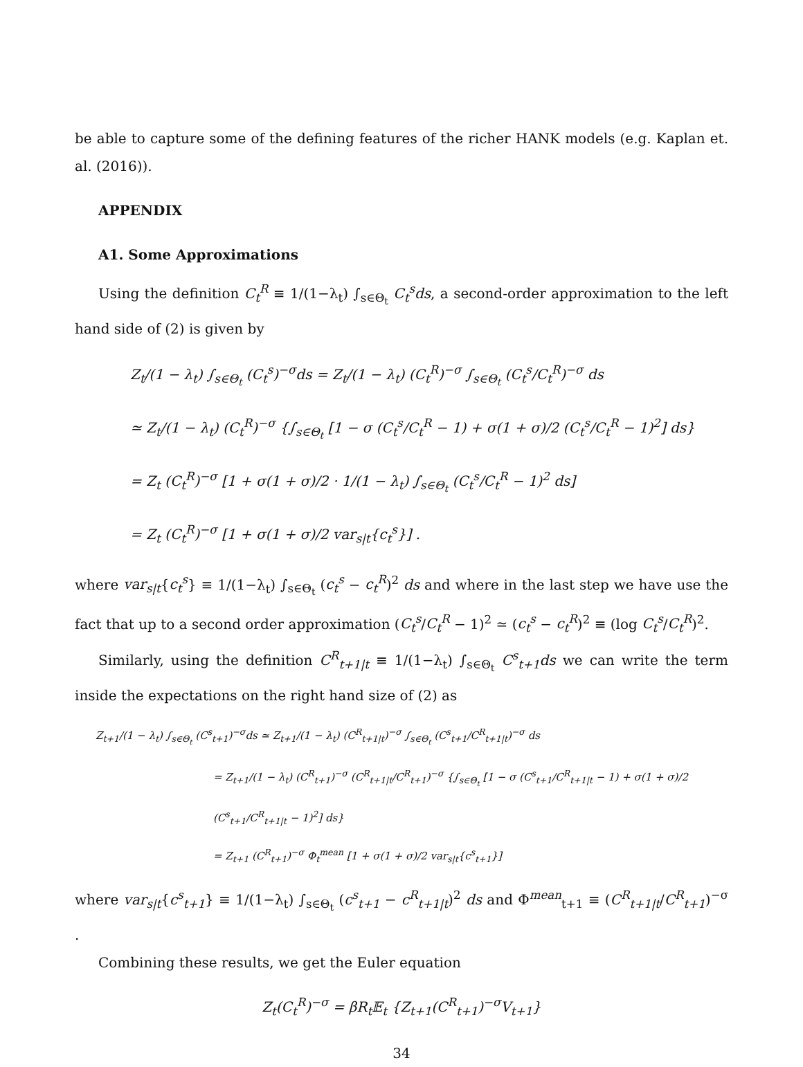be able to capture some of the defining features of the richer HANK models (e.g. Kaplan et. al. (2016)).
APPENDIX
A1. Some Approximations
Using the definition C<sub>t</sub><sup>R</sup> ≡ 1/(1−λ<sub>t</sub>) ∫<sub>s∈Θ<sub>t</sub></sub> C<sub>t</sub><sup>s</sup>ds, a second-order approximation to the left hand side of (2) is given by
Z<sub>t</sub>/(1 − λ<sub>t</sub>) ∫<sub>s∈Θ<sub>t</sub></sub> (C<sub>t</sub><sup>s</sup>)<sup>−σ</sup>ds = Z<sub>t</sub>/(1 − λ<sub>t</sub>) (C<sub>t</sub><sup>R</sup>)<sup>−σ</sup> ∫<sub>s∈Θ<sub>t</sub></sub> (C<sub>t</sub><sup>s</sup>/C<sub>t</sub><sup>R</sup>)<sup>−σ</sup> ds
≃ Z<sub>t</sub>/(1 − λ<sub>t</sub>) (C<sub>t</sub><sup>R</sup>)<sup>−σ</sup> {∫<sub>s∈Θ<sub>t</sub></sub> [1 − σ (C<sub>t</sub><sup>s</sup>/C<sub>t</sub><sup>R</sup> − 1) + σ(1 + σ)/2 (C<sub>t</sub><sup>s</sup>/C<sub>t</sub><sup>R</sup> − 1)<sup>2</sup>] ds}
= Z<sub>t</sub> (C<sub>t</sub><sup>R</sup>)<sup>−σ</sup> [1 + σ(1 + σ)/2 · 1/(1 − λ<sub>t</sub>) ∫<sub>s∈Θ<sub>t</sub></sub> (C<sub>t</sub><sup>s</sup>/C<sub>t</sub><sup>R</sup> − 1)<sup>2</sup> ds]
= Z<sub>t</sub> (C<sub>t</sub><sup>R</sup>)<sup>−σ</sup> [1 + σ(1 + σ)/2 var<sub>s|t</sub>{c<sub>t</sub><sup>s</sup>}] .
where var<sub>s|t</sub>{c<sub>t</sub><sup>s</sup>} ≡ 1/(1−λ<sub>t</sub>) ∫<sub>s∈Θ<sub>t</sub></sub> (c<sub>t</sub><sup>s</sup> − c<sub>t</sub><sup>R</sup>)<sup>2</sup> ds and where in the last step we have use the fact that up to a second order approximation (C<sub>t</sub><sup>s</sup>/C<sub>t</sub><sup>R</sup> − 1)<sup>2</sup> ≃ (c<sub>t</sub><sup>s</sup> − c<sub>t</sub><sup>R</sup>)<sup>2</sup> ≡ (log C<sub>t</sub><sup>s</sup>/C<sub>t</sub><sup>R</sup>)<sup>2</sup>.
Similarly, using the definition C<sup>R</sup><sub>t+1|t</sub> ≡ 1/(1−λ<sub>t</sub>) ∫<sub>s∈Θ<sub>t</sub></sub> C<sup>s</sup><sub>t+1</sub>ds we can write the term inside the expectations on the right hand size of (2) as
Z<sub>t+1</sub>/(1 − λ<sub>t</sub>) ∫<sub>s∈Θ<sub>t</sub></sub> (C<sup>s</sup><sub>t+1</sub>)<sup>−σ</sup>ds ≃ Z<sub>t+1</sub>/(1 − λ<sub>t</sub>) (C<sup>R</sup><sub>t+1|t</sub>)<sup>−σ</sup> ∫<sub>s∈Θ<sub>t</sub></sub> (C<sup>s</sup><sub>t+1</sub>/C<sup>R</sup><sub>t+1|t</sub>)<sup>−σ</sup> ds
= Z<sub>t+1</sub>/(1 − λ<sub>t</sub>) (C<sup>R</sup><sub>t+1</sub>)<sup>−σ</sup> (C<sup>R</sup><sub>t+1|t</sub>/C<sup>R</sup><sub>t+1</sub>)<sup>−σ</sup> {∫<sub>s∈Θ<sub>t</sub></sub> [1 − σ (C<sup>s</sup><sub>t+1</sub>/C<sup>R</sup><sub>t+1|t</sub> − 1) + σ(1 + σ)/2 (C<sup>s</sup><sub>t+1</sub>/C<sup>R</sup><sub>t+1|t</sub> − 1)<sup>2</sup>] ds}
= Z<sub>t+1</sub> (C<sup>R</sup><sub>t+1</sub>)<sup>−σ</sup> Φ<sub>t</sub><sup>mean</sup> [1 + σ(1 + σ)/2 var<sub>s|t</sub>{c<sup>s</sup><sub>t+1</sub>}]
where var<sub>s|t</sub>{c<sup>s</sup><sub>t+1</sub>} ≡ 1/(1−λ<sub>t</sub>) ∫<sub>s∈Θ<sub>t</sub></sub> (c<sup>s</sup><sub>t+1</sub> − c<sup>R</sup><sub>t+1|t</sub>)<sup>2</sup> ds and Φ<sup>mean</sup><sub>t+1</sub> ≡ (C<sup>R</sup><sub>t+1|t</sub>/C<sup>R</sup><sub>t+1</sub>)<sup>−σ</sup> .
Combining these results, we get the Euler equation
Z<sub>t</sub>(C<sub>t</sub><sup>R</sup>)<sup>−σ</sup> = βR<sub>t</sub>𝔼<sub>t</sub> {Z<sub>t+1</sub>(C<sup>R</sup><sub>t+1</sub>)<sup>−σ</sup>V<sub>t+1</sub>}
34